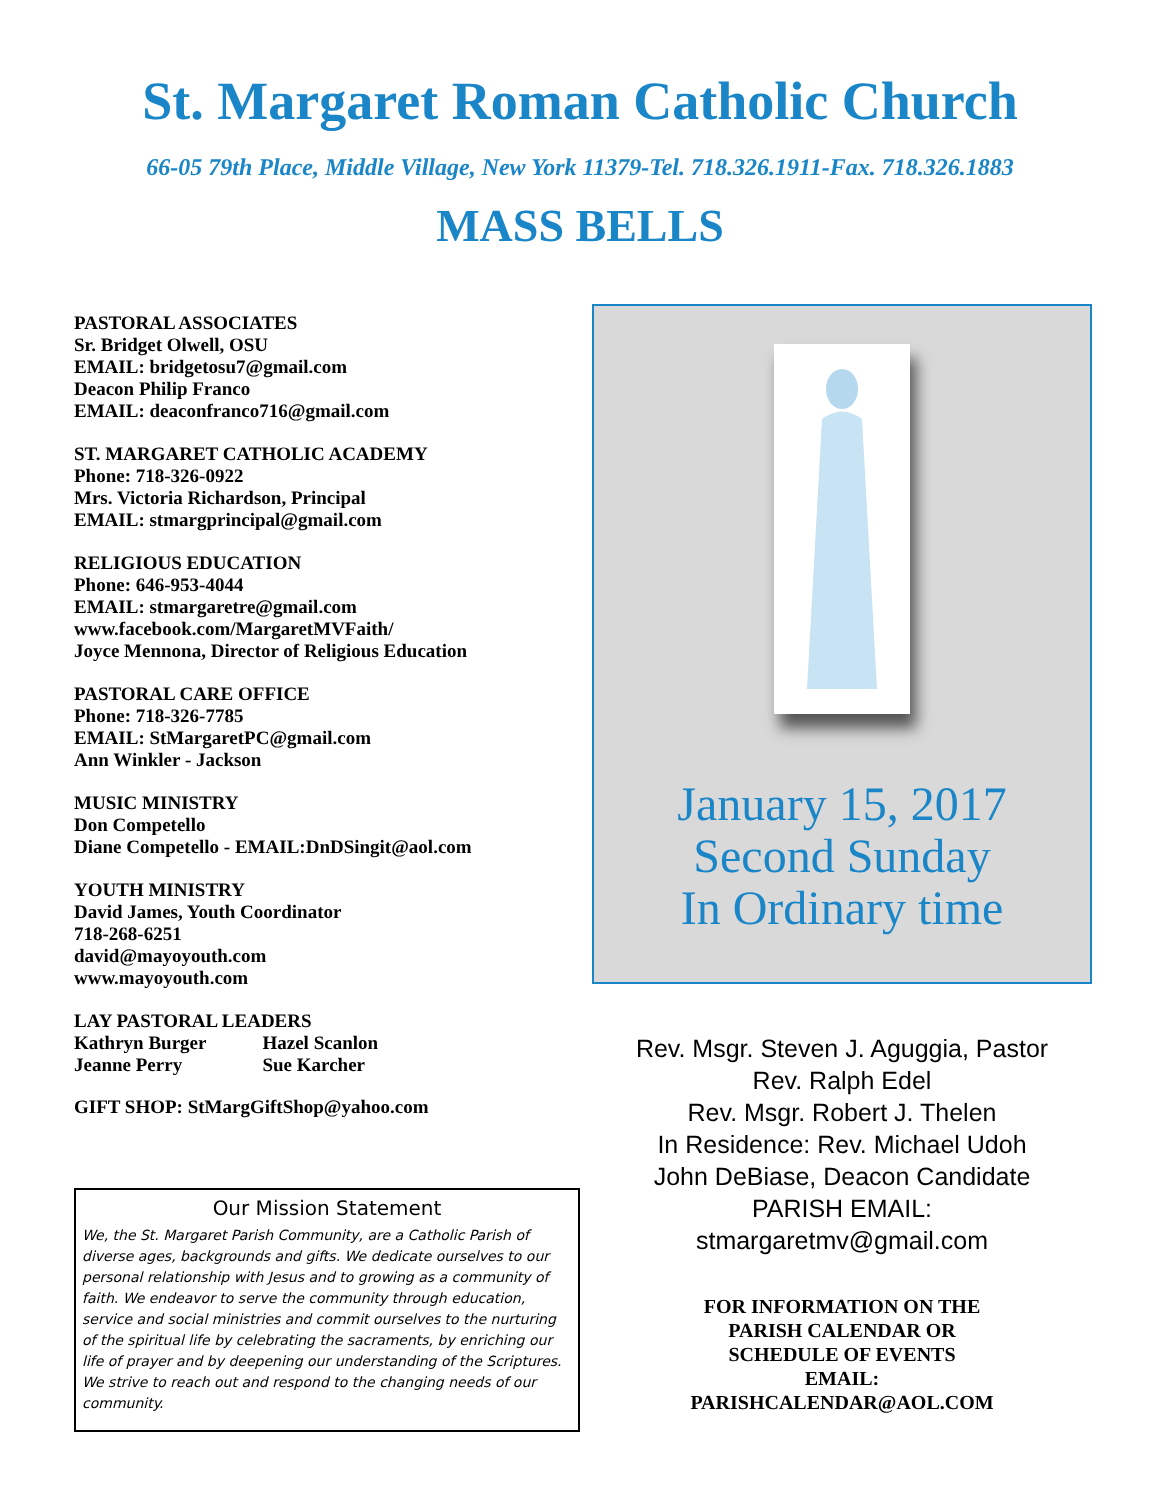St. Margaret Roman Catholic Church
66-05 79th Place, Middle Village, New York 11379-Tel. 718.326.1911-Fax. 718.326.1883
MASS BELLS
PASTORAL ASSOCIATES
Sr. Bridget Olwell, OSU
EMAIL: bridgetosu7@gmail.com
Deacon Philip Franco
EMAIL: deaconfranco716@gmail.com
ST. MARGARET CATHOLIC ACADEMY
Phone: 718-326-0922
Mrs. Victoria Richardson, Principal
EMAIL: stmargprincipal@gmail.com
RELIGIOUS EDUCATION
Phone: 646-953-4044
EMAIL: stmargaretre@gmail.com
www.facebook.com/MargaretMVFaith/
Joyce Mennona, Director of Religious Education
PASTORAL CARE OFFICE
Phone: 718-326-7785
EMAIL: StMargaretPC@gmail.com
Ann Winkler - Jackson
MUSIC MINISTRY
Don Competello
Diane Competello - EMAIL:DnDSingit@aol.com
YOUTH MINISTRY
David James, Youth Coordinator
718-268-6251
david@mayoyouth.com
www.mayoyouth.com
LAY PASTORAL LEADERS
| Kathryn Burger | Hazel Scanlon |
| Jeanne Perry | Sue Karcher |
GIFT SHOP: StMargGiftShop@yahoo.com
Our Mission Statement
We, the St. Margaret Parish Community, are a Catholic Parish of diverse ages, backgrounds and gifts. We dedicate ourselves to our personal relationship with Jesus and to growing as a community of faith. We endeavor to serve the community through education, service and social ministries and commit ourselves to the nurturing of the spiritual life by celebrating the sacraments, by enriching our life of prayer and by deepening our understanding of the Scriptures. We strive to reach out and respond to the changing needs of our community.
January 15, 2017
Second Sunday
In Ordinary time
Rev. Msgr. Steven J. Aguggia, Pastor
Rev. Ralph Edel
Rev. Msgr. Robert J. Thelen
In Residence: Rev. Michael Udoh
John DeBiase, Deacon Candidate
PARISH EMAIL:
stmargaretmv@gmail.com
FOR INFORMATION ON THE
PARISH CALENDAR OR
SCHEDULE OF EVENTS
EMAIL:
PARISHCALENDAR@AOL.COM